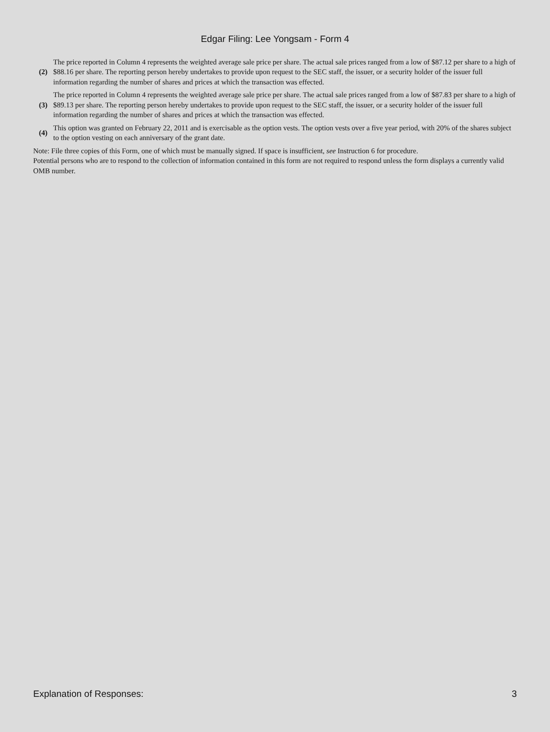Edgar Filing: Lee Yongsam - Form 4
| (2) | The price reported in Column 4 represents the weighted average sale price per share. The actual sale prices ranged from a low of $87.12 per share to a high of $88.16 per share. The reporting person hereby undertakes to provide upon request to the SEC staff, the issuer, or a security holder of the issuer full information regarding the number of shares and prices at which the transaction was effected. |
| (3) | The price reported in Column 4 represents the weighted average sale price per share. The actual sale prices ranged from a low of $87.83 per share to a high of $89.13 per share. The reporting person hereby undertakes to provide upon request to the SEC staff, the issuer, or a security holder of the issuer full information regarding the number of shares and prices at which the transaction was effected. |
| (4) | This option was granted on February 22, 2011 and is exercisable as the option vests. The option vests over a five year period, with 20% of the shares subject to the option vesting on each anniversary of the grant date. |
Note: File three copies of this Form, one of which must be manually signed. If space is insufficient, see Instruction 6 for procedure.
Potential persons who are to respond to the collection of information contained in this form are not required to respond unless the form displays a currently valid OMB number.
Explanation of Responses: 3